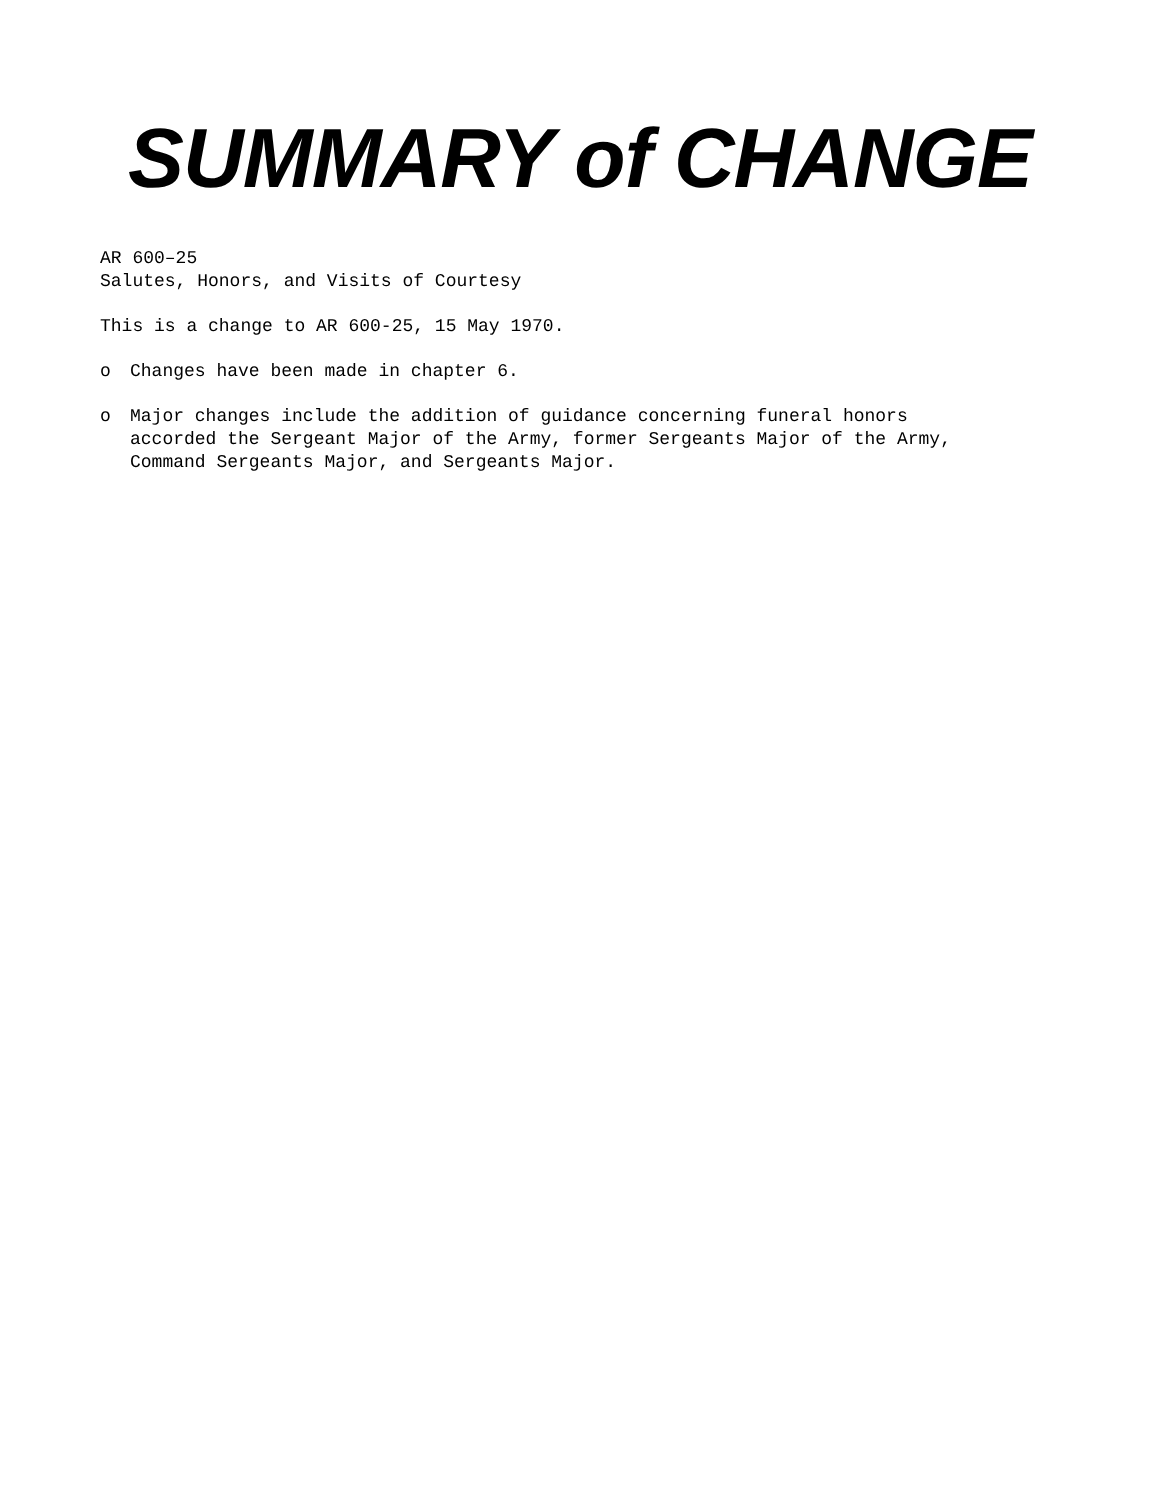SUMMARY of CHANGE
AR 600–25
Salutes, Honors, and Visits of Courtesy
This is a change to AR 600-25, 15 May 1970.
o Changes have been made in chapter 6.
o Major changes include the addition of guidance concerning funeral honors
accorded the Sergeant Major of the Army, former Sergeants Major of the Army,
Command Sergeants Major, and Sergeants Major.